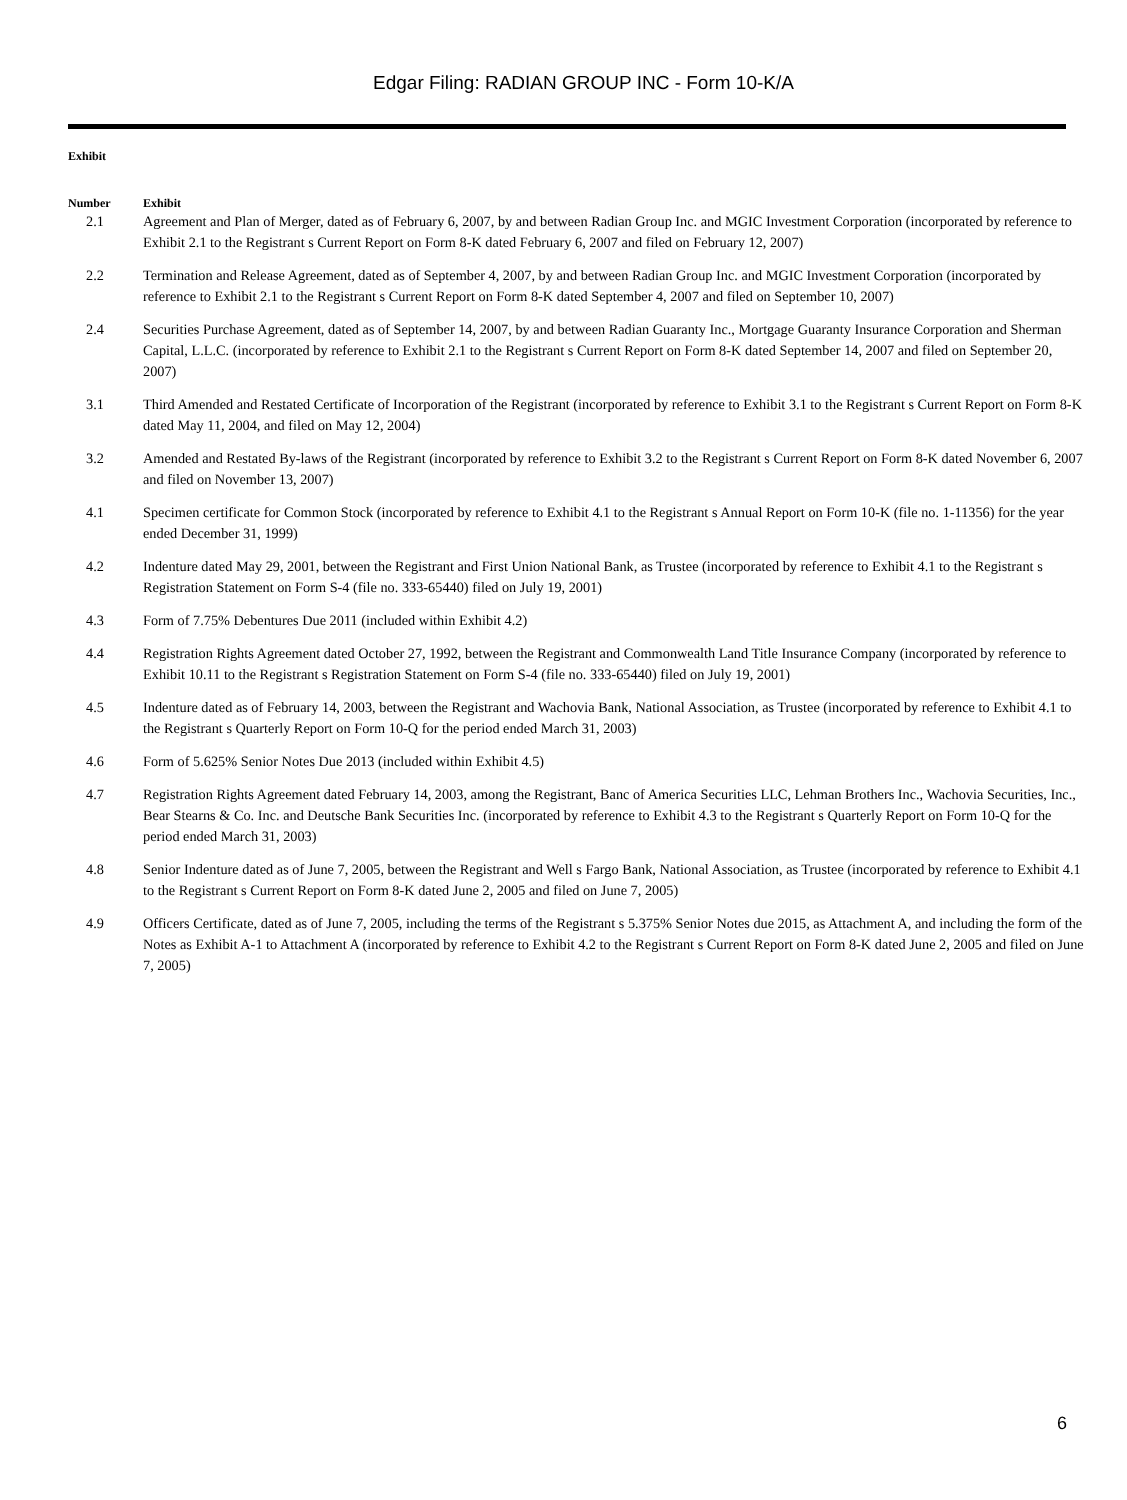Edgar Filing: RADIAN GROUP INC - Form 10-K/A
Exhibit
| Number | Exhibit |
| --- | --- |
| 2.1 | Agreement and Plan of Merger, dated as of February 6, 2007, by and between Radian Group Inc. and MGIC Investment Corporation (incorporated by reference to Exhibit 2.1 to the Registrant s Current Report on Form 8-K dated February 6, 2007 and filed on February 12, 2007) |
| 2.2 | Termination and Release Agreement, dated as of September 4, 2007, by and between Radian Group Inc. and MGIC Investment Corporation (incorporated by reference to Exhibit 2.1 to the Registrant s Current Report on Form 8-K dated September 4, 2007 and filed on September 10, 2007) |
| 2.4 | Securities Purchase Agreement, dated as of September 14, 2007, by and between Radian Guaranty Inc., Mortgage Guaranty Insurance Corporation and Sherman Capital, L.L.C. (incorporated by reference to Exhibit 2.1 to the Registrant s Current Report on Form 8-K dated September 14, 2007 and filed on September 20, 2007) |
| 3.1 | Third Amended and Restated Certificate of Incorporation of the Registrant (incorporated by reference to Exhibit 3.1 to the Registrant s Current Report on Form 8-K dated May 11, 2004, and filed on May 12, 2004) |
| 3.2 | Amended and Restated By-laws of the Registrant (incorporated by reference to Exhibit 3.2 to the Registrant s Current Report on Form 8-K dated November 6, 2007 and filed on November 13, 2007) |
| 4.1 | Specimen certificate for Common Stock (incorporated by reference to Exhibit 4.1 to the Registrant s Annual Report on Form 10-K (file no. 1-11356) for the year ended December 31, 1999) |
| 4.2 | Indenture dated May 29, 2001, between the Registrant and First Union National Bank, as Trustee (incorporated by reference to Exhibit 4.1 to the Registrant s Registration Statement on Form S-4 (file no. 333-65440) filed on July 19, 2001) |
| 4.3 | Form of 7.75% Debentures Due 2011 (included within Exhibit 4.2) |
| 4.4 | Registration Rights Agreement dated October 27, 1992, between the Registrant and Commonwealth Land Title Insurance Company (incorporated by reference to Exhibit 10.11 to the Registrant s Registration Statement on Form S-4 (file no. 333-65440) filed on July 19, 2001) |
| 4.5 | Indenture dated as of February 14, 2003, between the Registrant and Wachovia Bank, National Association, as Trustee (incorporated by reference to Exhibit 4.1 to the Registrant s Quarterly Report on Form 10-Q for the period ended March 31, 2003) |
| 4.6 | Form of 5.625% Senior Notes Due 2013 (included within Exhibit 4.5) |
| 4.7 | Registration Rights Agreement dated February 14, 2003, among the Registrant, Banc of America Securities LLC, Lehman Brothers Inc., Wachovia Securities, Inc., Bear Stearns & Co. Inc. and Deutsche Bank Securities Inc. (incorporated by reference to Exhibit 4.3 to the Registrant s Quarterly Report on Form 10-Q for the period ended March 31, 2003) |
| 4.8 | Senior Indenture dated as of June 7, 2005, between the Registrant and Well s Fargo Bank, National Association, as Trustee (incorporated by reference to Exhibit 4.1 to the Registrant s Current Report on Form 8-K dated June 2, 2005 and filed on June 7, 2005) |
| 4.9 | Officers Certificate, dated as of June 7, 2005, including the terms of the Registrant s 5.375% Senior Notes due 2015, as Attachment A, and including the form of the Notes as Exhibit A-1 to Attachment A (incorporated by reference to Exhibit 4.2 to the Registrant s Current Report on Form 8-K dated June 2, 2005 and filed on June 7, 2005) |
6